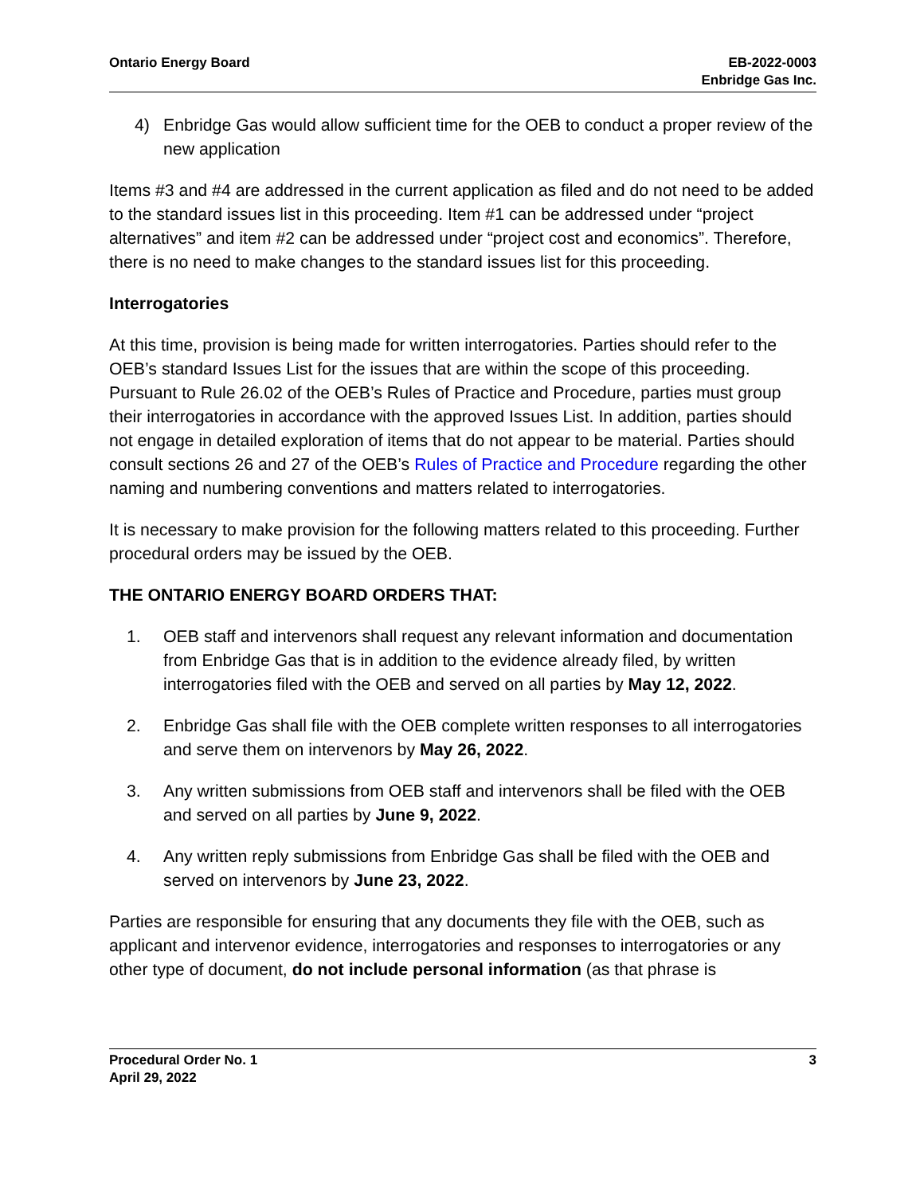Ontario Energy Board EB-2022-0003
Enbridge Gas Inc.
4) Enbridge Gas would allow sufficient time for the OEB to conduct a proper review of the new application
Items #3 and #4 are addressed in the current application as filed and do not need to be added to the standard issues list in this proceeding. Item #1 can be addressed under “project alternatives” and item #2 can be addressed under “project cost and economics”. Therefore, there is no need to make changes to the standard issues list for this proceeding.
Interrogatories
At this time, provision is being made for written interrogatories. Parties should refer to the OEB’s standard Issues List for the issues that are within the scope of this proceeding. Pursuant to Rule 26.02 of the OEB’s Rules of Practice and Procedure, parties must group their interrogatories in accordance with the approved Issues List. In addition, parties should not engage in detailed exploration of items that do not appear to be material. Parties should consult sections 26 and 27 of the OEB’s Rules of Practice and Procedure regarding the other naming and numbering conventions and matters related to interrogatories.
It is necessary to make provision for the following matters related to this proceeding. Further procedural orders may be issued by the OEB.
THE ONTARIO ENERGY BOARD ORDERS THAT:
1. OEB staff and intervenors shall request any relevant information and documentation from Enbridge Gas that is in addition to the evidence already filed, by written interrogatories filed with the OEB and served on all parties by May 12, 2022.
2. Enbridge Gas shall file with the OEB complete written responses to all interrogatories and serve them on intervenors by May 26, 2022.
3. Any written submissions from OEB staff and intervenors shall be filed with the OEB and served on all parties by June 9, 2022.
4. Any written reply submissions from Enbridge Gas shall be filed with the OEB and served on intervenors by June 23, 2022.
Parties are responsible for ensuring that any documents they file with the OEB, such as applicant and intervenor evidence, interrogatories and responses to interrogatories or any other type of document, do not include personal information (as that phrase is
Procedural Order No. 1
April 29, 2022
3